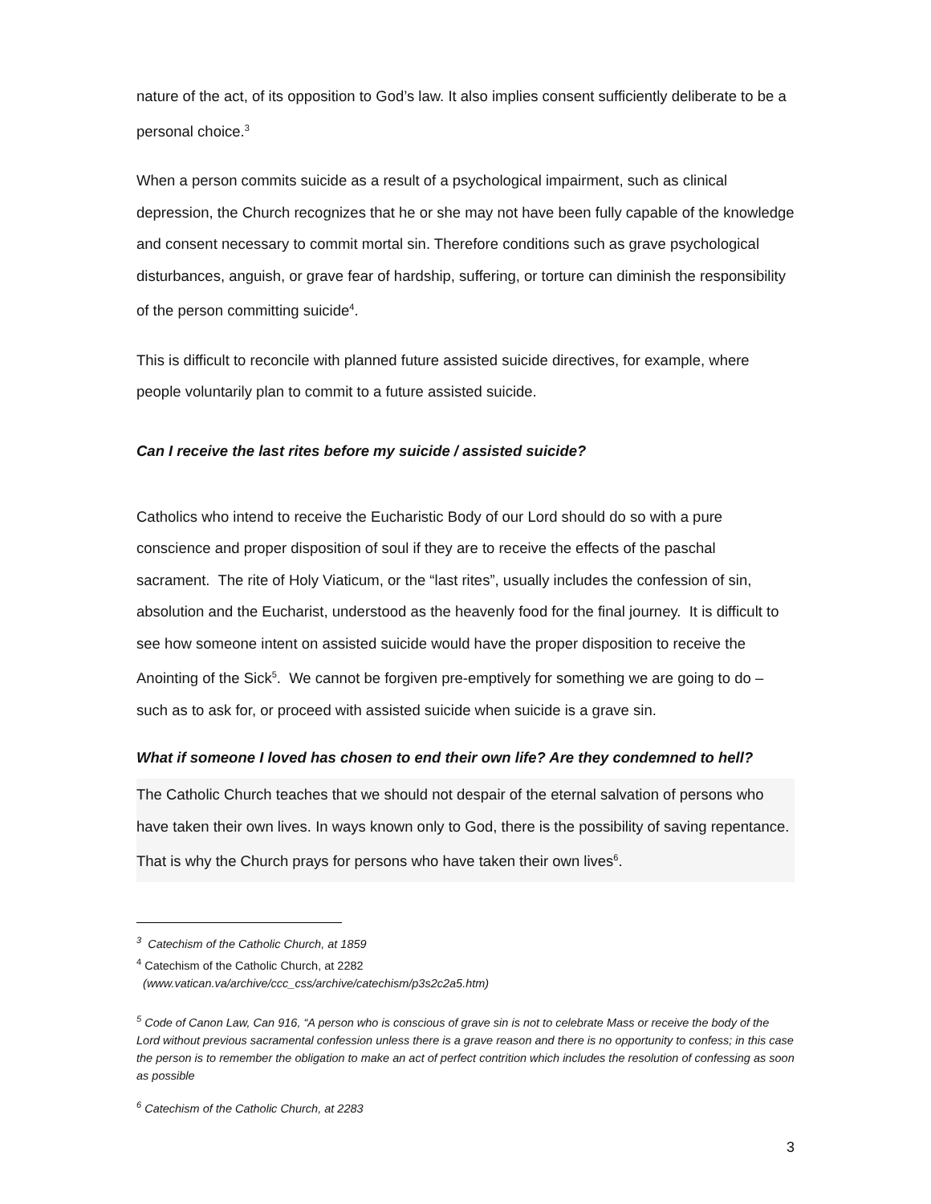nature of the act, of its opposition to God’s law. It also implies consent sufficiently deliberate to be a personal choice.<sup>3</sup>
When a person commits suicide as a result of a psychological impairment, such as clinical depression, the Church recognizes that he or she may not have been fully capable of the knowledge and consent necessary to commit mortal sin. Therefore conditions such as grave psychological disturbances, anguish, or grave fear of hardship, suffering, or torture can diminish the responsibility of the person committing suicide<sup>4</sup>.
This is difficult to reconcile with planned future assisted suicide directives, for example, where people voluntarily plan to commit to a future assisted suicide.
Can I receive the last rites before my suicide / assisted suicide?
Catholics who intend to receive the Eucharistic Body of our Lord should do so with a pure conscience and proper disposition of soul if they are to receive the effects of the paschal sacrament. The rite of Holy Viaticum, or the “last rites”, usually includes the confession of sin, absolution and the Eucharist, understood as the heavenly food for the final journey. It is difficult to see how someone intent on assisted suicide would have the proper disposition to receive the Anointing of the Sick<sup>5</sup>. We cannot be forgiven pre-emptively for something we are going to do – such as to ask for, or proceed with assisted suicide when suicide is a grave sin.
What if someone I loved has chosen to end their own life? Are they condemned to hell?
The Catholic Church teaches that we should not despair of the eternal salvation of persons who have taken their own lives. In ways known only to God, there is the possibility of saving repentance. That is why the Church prays for persons who have taken their own lives<sup>6</sup>.
<sup>3</sup> Catechism of the Catholic Church, at 1859
<sup>4</sup> Catechism of the Catholic Church, at 2282
(www.vatican.va/archive/ccc_css/archive/catechism/p3s2c2a5.htm)
<sup>5</sup> Code of Canon Law, Can 916, “A person who is conscious of grave sin is not to celebrate Mass or receive the body of the Lord without previous sacramental confession unless there is a grave reason and there is no opportunity to confess; in this case the person is to remember the obligation to make an act of perfect contrition which includes the resolution of confessing as soon as possible
<sup>6</sup> Catechism of the Catholic Church, at 2283
3